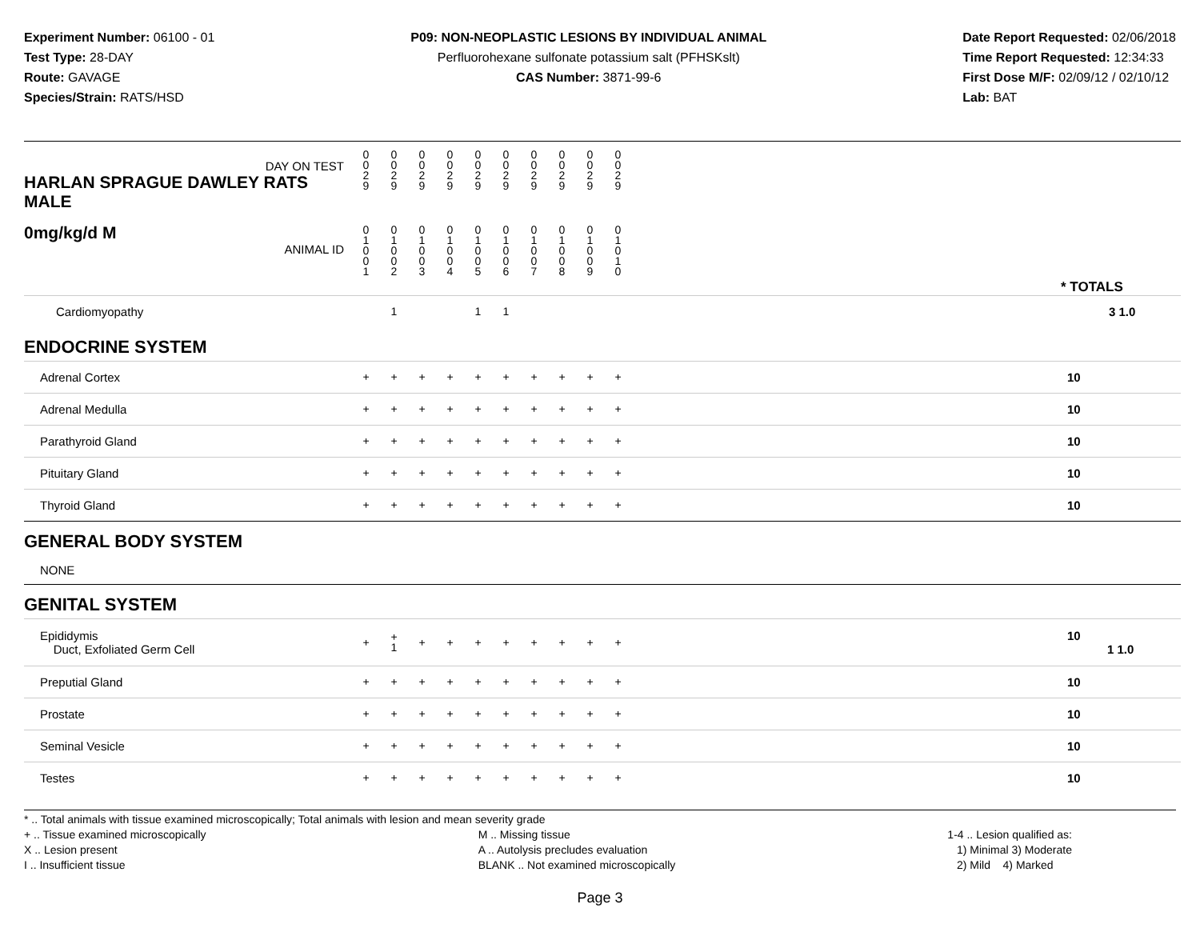Experiment Number: 06100 - 01
Test Type: 28-DAY
Route: GAVAGE
Species/Strain: RATS/HSD
P09: NON-NEOPLASTIC LESIONS BY INDIVIDUAL ANIMAL
Perfluorohexane sulfonate potassium salt (PFHSKslt)
CAS Number: 3871-99-6
Date Report Requested: 02/06/2018
Time Report Requested: 12:34:33
First Dose M/F: 02/09/12 / 02/10/12
Lab: BAT
| DAY ON TEST HARLAN SPRAGUE DAWLEY RATS MALE | 0 0 2 9 | 0 0 2 9 | 0 0 2 9 | 0 0 2 9 | 0 0 2 9 | 0 0 2 9 | 0 0 2 9 | 0 0 2 9 | 0 0 2 9 | 0 0 2 9 | | |
| 0mg/kg/d M ANIMAL ID | 0 1 0 0 1 | 0 1 0 0 2 | 0 1 0 0 3 | 0 1 0 0 4 | 0 1 0 0 5 | 0 1 0 0 6 | 0 1 0 0 7 | 0 1 0 0 8 | 0 1 0 0 9 | 0 1 0 1 0 | | * TOTALS |
| Cardiomyopathy | | 1 | | | 1 | 1 | | | | | | 3 1.0 |
| ENDOCRINE SYSTEM | | | | | | | | | | | | |
| Adrenal Cortex | + | + | + | + | + | + | + | + | + | + | | 10 |
| Adrenal Medulla | + | + | + | + | + | + | + | + | + | + | | 10 |
| Parathyroid Gland | + | + | + | + | + | + | + | + | + | + | | 10 |
| Pituitary Gland | + | + | + | + | + | + | + | + | + | + | | 10 |
| Thyroid Gland | + | + | + | + | + | + | + | + | + | + | | 10 |
| GENERAL BODY SYSTEM | | | | | | | | | | | | |
| NONE | | | | | | | | | | | | |
| GENITAL SYSTEM | | | | | | | | | | | | |
| Epididymis Duct, Exfoliated Germ Cell | + | + 1 | + | + | + | + | + | + | + | + | | 10 1 1.0 |
| Preputial Gland | + | + | + | + | + | + | + | + | + | + | | 10 |
| Prostate | + | + | + | + | + | + | + | + | + | + | | 10 |
| Seminal Vesicle | + | + | + | + | + | + | + | + | + | + | | 10 |
| Testes | + | + | + | + | + | + | + | + | + | + | | 10 |
* .. Total animals with tissue examined microscopically; Total animals with lesion and mean severity grade
+ .. Tissue examined microscopically
X .. Lesion present
I .. Insufficient tissue
M .. Missing tissue
A .. Autolysis precludes evaluation
BLANK .. Not examined microscopically
1-4 .. Lesion qualified as:
1) Minimal 3) Moderate
2) Mild 4) Marked
Page 3